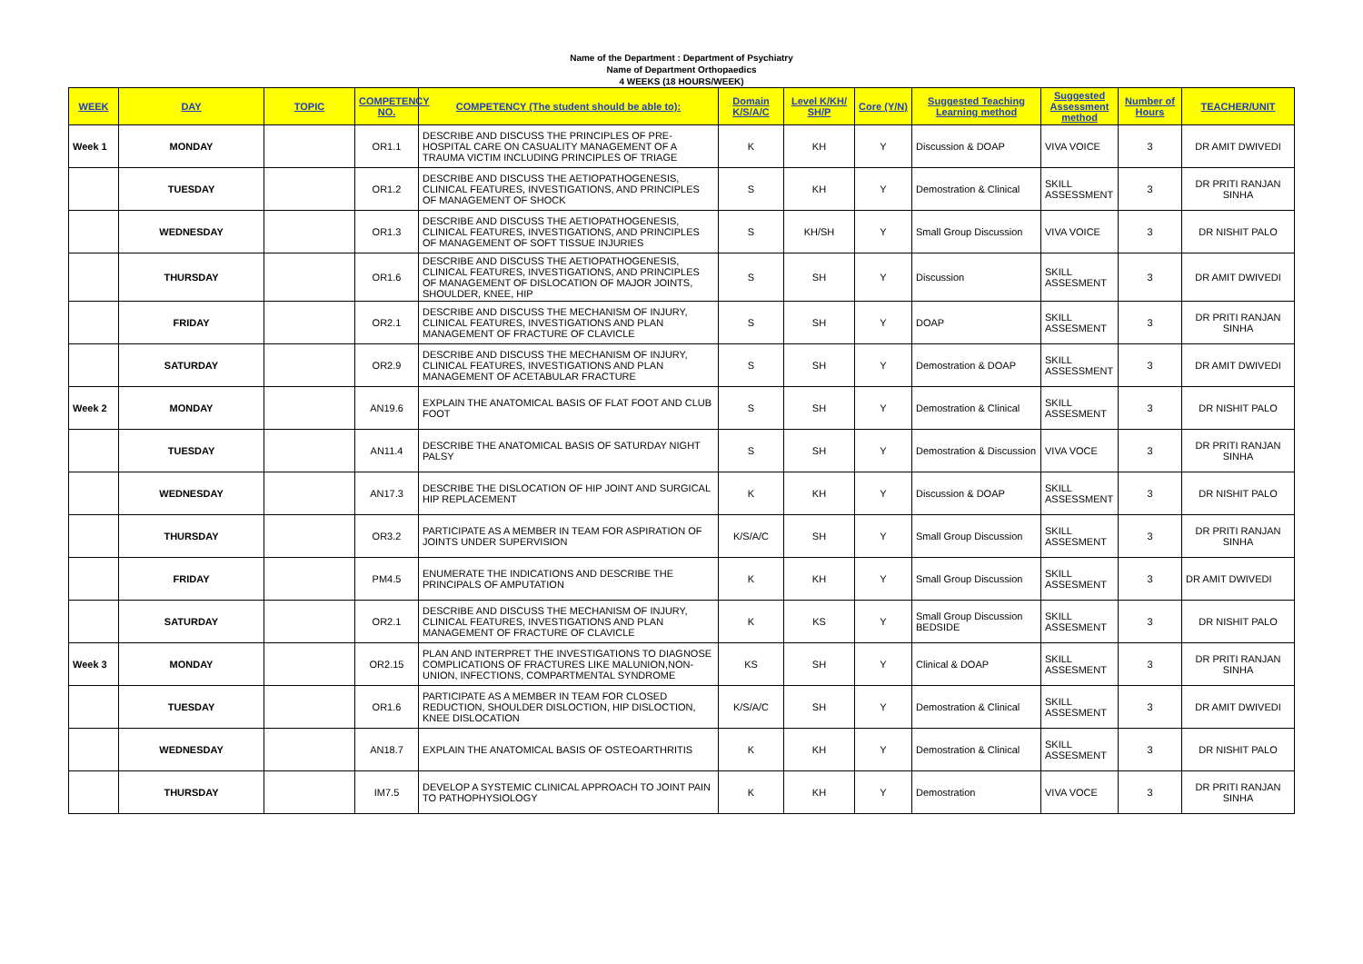Name of the Department : Department of Psychiatry
Name of Department Orthopaedics
4 WEEKS (18 HOURS/WEEK)
| WEEK | DAY | TOPIC | COMPETENCY NO. | COMPETENCY (The student should be able to): | Domain K/S/A/C | Level K/KH/ SH/P | Core (Y/N) | Suggested Teaching Learning method | Suggested Assessment method | Number of Hours | TEACHER/UNIT |
| --- | --- | --- | --- | --- | --- | --- | --- | --- | --- | --- | --- |
| Week 1 | MONDAY | | OR1.1 | DESCRIBE AND DISCUSS THE PRINCIPLES OF PRE-HOSPITAL CARE ON CASUALITY MANAGEMENT OF A TRAUMA VICTIM INCLUDING PRINCIPLES OF TRIAGE | K | KH | Y | Discussion & DOAP | VIVA VOICE | 3 | DR AMIT DWIVEDI |
| | TUESDAY | | OR1.2 | DESCRIBE AND DISCUSS THE AETIOPATHOGENESIS, CLINICAL FEATURES, INVESTIGATIONS, AND PRINCIPLES OF MANAGEMENT OF SHOCK | S | KH | Y | Demostration & Clinical | SKILL ASSESSMENT | 3 | DR PRITI RANJAN SINHA |
| | WEDNESDAY | | OR1.3 | DESCRIBE AND DISCUSS THE AETIOPATHOGENESIS, CLINICAL FEATURES, INVESTIGATIONS, AND PRINCIPLES OF MANAGEMENT OF SOFT TISSUE INJURIES | S | KH/SH | Y | Small Group Discussion | VIVA VOICE | 3 | DR NISHIT PALO |
| | THURSDAY | | OR1.6 | DESCRIBE AND DISCUSS THE AETIOPATHOGENESIS, CLINICAL FEATURES, INVESTIGATIONS, AND PRINCIPLES OF MANAGEMENT OF DISLOCATION OF MAJOR JOINTS, SHOULDER, KNEE, HIP | S | SH | Y | Discussion | SKILL ASSESMENT | 3 | DR AMIT DWIVEDI |
| | FRIDAY | | OR2.1 | DESCRIBE AND DISCUSS THE MECHANISM OF INJURY, CLINICAL FEATURES, INVESTIGATIONS AND PLAN MANAGEMENT OF FRACTURE OF CLAVICLE | S | SH | Y | DOAP | SKILL ASSESMENT | 3 | DR PRITI RANJAN SINHA |
| | SATURDAY | | OR2.9 | DESCRIBE AND DISCUSS THE MECHANISM OF INJURY, CLINICAL FEATURES, INVESTIGATIONS AND PLAN MANAGEMENT OF ACETABULAR FRACTURE | S | SH | Y | Demostration & DOAP | SKILL ASSESSMENT | 3 | DR AMIT DWIVEDI |
| Week 2 | MONDAY | | AN19.6 | EXPLAIN THE ANATOMICAL BASIS OF FLAT FOOT AND CLUB FOOT | S | SH | Y | Demostration & Clinical | SKILL ASSESMENT | 3 | DR NISHIT PALO |
| | TUESDAY | | AN11.4 | DESCRIBE THE ANATOMICAL BASIS OF SATURDAY NIGHT PALSY | S | SH | Y | Demostration & Discussion | VIVA VOCE | 3 | DR PRITI RANJAN SINHA |
| | WEDNESDAY | | AN17.3 | DESCRIBE THE DISLOCATION OF HIP JOINT AND SURGICAL HIP REPLACEMENT | K | KH | Y | Discussion & DOAP | SKILL ASSESSMENT | 3 | DR NISHIT PALO |
| | THURSDAY | | OR3.2 | PARTICIPATE AS A MEMBER IN TEAM FOR ASPIRATION OF JOINTS UNDER SUPERVISION | K/S/A/C | SH | Y | Small Group Discussion | SKILL ASSESMENT | 3 | DR PRITI RANJAN SINHA |
| | FRIDAY | | PM4.5 | ENUMERATE THE INDICATIONS AND DESCRIBE THE PRINCIPALS OF AMPUTATION | K | KH | Y | Small Group Discussion | SKILL ASSESMENT | 3 | DR AMIT DWIVEDI |
| | SATURDAY | | OR2.1 | DESCRIBE AND DISCUSS THE MECHANISM OF INJURY, CLINICAL FEATURES, INVESTIGATIONS AND PLAN MANAGEMENT OF FRACTURE OF CLAVICLE | K | KS | Y | Small Group Discussion BEDSIDE | SKILL ASSESMENT | 3 | DR NISHIT PALO |
| Week 3 | MONDAY | | OR2.15 | PLAN AND INTERPRET THE INVESTIGATIONS TO DIAGNOSE COMPLICATIONS OF FRACTURES LIKE MALUNION,NON-UNION, INFECTIONS, COMPARTMENTAL SYNDROME | KS | SH | Y | Clinical & DOAP | SKILL ASSESMENT | 3 | DR PRITI RANJAN SINHA |
| | TUESDAY | | OR1.6 | PARTICIPATE AS A MEMBER IN TEAM FOR CLOSED REDUCTION, SHOULDER DISLOCTION, HIP DISLOCTION, KNEE DISLOCATION | K/S/A/C | SH | Y | Demostration & Clinical | SKILL ASSESMENT | 3 | DR AMIT DWIVEDI |
| | WEDNESDAY | | AN18.7 | EXPLAIN THE ANATOMICAL BASIS OF OSTEOARTHRITIS | K | KH | Y | Demostration & Clinical | SKILL ASSESMENT | 3 | DR NISHIT PALO |
| | THURSDAY | | IM7.5 | DEVELOP A SYSTEMIC CLINICAL APPROACH TO JOINT PAIN TO PATHOPHYSIOLOGY | K | KH | Y | Demostration | VIVA VOCE | 3 | DR PRITI RANJAN SINHA |